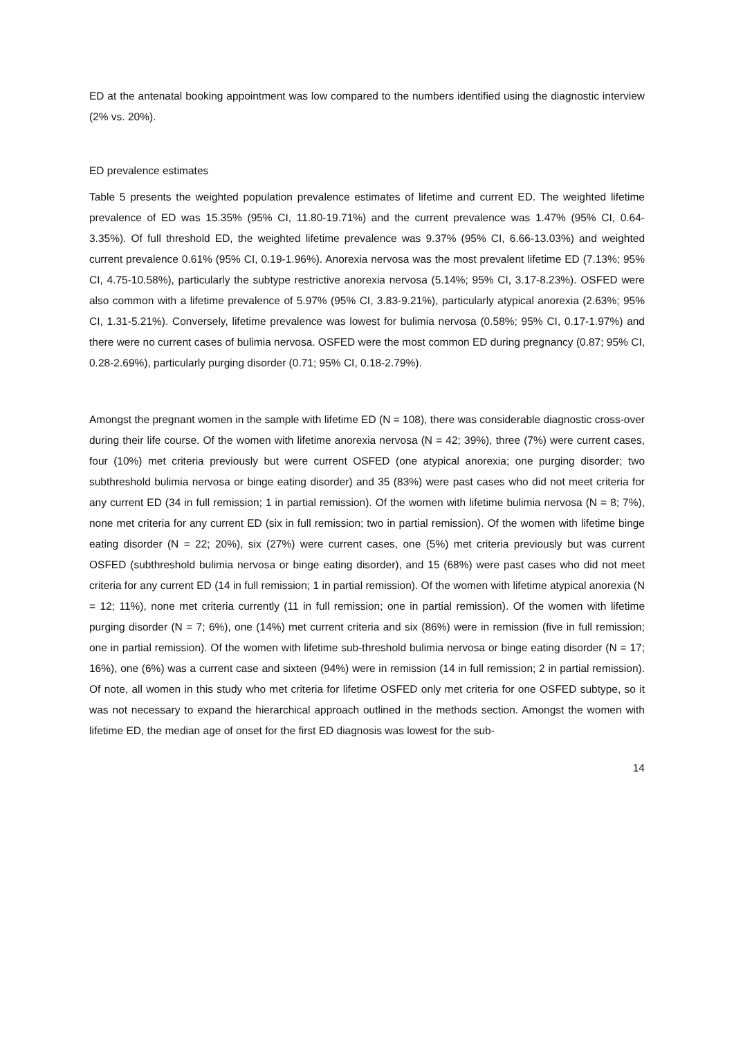ED at the antenatal booking appointment was low compared to the numbers identified using the diagnostic interview (2% vs. 20%).
ED prevalence estimates
Table 5 presents the weighted population prevalence estimates of lifetime and current ED. The weighted lifetime prevalence of ED was 15.35% (95% CI, 11.80-19.71%) and the current prevalence was 1.47% (95% CI, 0.64-3.35%). Of full threshold ED, the weighted lifetime prevalence was 9.37% (95% CI, 6.66-13.03%) and weighted current prevalence 0.61% (95% CI, 0.19-1.96%). Anorexia nervosa was the most prevalent lifetime ED (7.13%; 95% CI, 4.75-10.58%), particularly the subtype restrictive anorexia nervosa (5.14%; 95% CI, 3.17-8.23%). OSFED were also common with a lifetime prevalence of 5.97% (95% CI, 3.83-9.21%), particularly atypical anorexia (2.63%; 95% CI, 1.31-5.21%). Conversely, lifetime prevalence was lowest for bulimia nervosa (0.58%; 95% CI, 0.17-1.97%) and there were no current cases of bulimia nervosa. OSFED were the most common ED during pregnancy (0.87; 95% CI, 0.28-2.69%), particularly purging disorder (0.71; 95% CI, 0.18-2.79%).
Amongst the pregnant women in the sample with lifetime ED (N = 108), there was considerable diagnostic cross-over during their life course. Of the women with lifetime anorexia nervosa (N = 42; 39%), three (7%) were current cases, four (10%) met criteria previously but were current OSFED (one atypical anorexia; one purging disorder; two subthreshold bulimia nervosa or binge eating disorder) and 35 (83%) were past cases who did not meet criteria for any current ED (34 in full remission; 1 in partial remission). Of the women with lifetime bulimia nervosa (N = 8; 7%), none met criteria for any current ED (six in full remission; two in partial remission). Of the women with lifetime binge eating disorder (N = 22; 20%), six (27%) were current cases, one (5%) met criteria previously but was current OSFED (subthreshold bulimia nervosa or binge eating disorder), and 15 (68%) were past cases who did not meet criteria for any current ED (14 in full remission; 1 in partial remission). Of the women with lifetime atypical anorexia (N = 12; 11%), none met criteria currently (11 in full remission; one in partial remission). Of the women with lifetime purging disorder (N = 7; 6%), one (14%) met current criteria and six (86%) were in remission (five in full remission; one in partial remission). Of the women with lifetime sub-threshold bulimia nervosa or binge eating disorder (N = 17; 16%), one (6%) was a current case and sixteen (94%) were in remission (14 in full remission; 2 in partial remission). Of note, all women in this study who met criteria for lifetime OSFED only met criteria for one OSFED subtype, so it was not necessary to expand the hierarchical approach outlined in the methods section. Amongst the women with lifetime ED, the median age of onset for the first ED diagnosis was lowest for the sub-
14